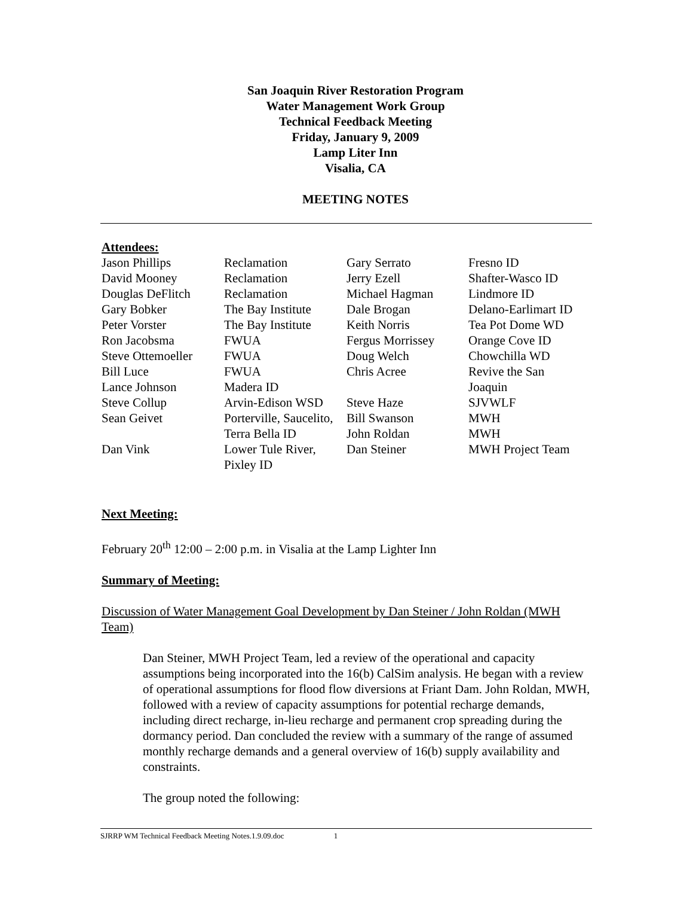San Joaquin River Restoration Program
Water Management Work Group
Technical Feedback Meeting
Friday, January 9, 2009
Lamp Liter Inn
Visalia, CA
MEETING NOTES
Attendees:
| Jason Phillips | Reclamation | Gary Serrato | Fresno ID |
| David Mooney | Reclamation | Jerry Ezell | Shafter-Wasco ID |
| Douglas DeFlitch | Reclamation | Michael Hagman | Lindmore ID |
| Gary Bobker | The Bay Institute | Dale Brogan | Delano-Earlimart ID |
| Peter Vorster | The Bay Institute | Keith Norris | Tea Pot Dome WD |
| Ron Jacobsma | FWUA | Fergus Morrissey | Orange Cove ID |
| Steve Ottemoeller | FWUA | Doug Welch | Chowchilla WD |
| Bill Luce | FWUA | Chris Acree | Revive the San |
| Lance Johnson | Madera ID | | Joaquin |
| Steve Collup | Arvin-Edison WSD | Steve Haze | SJVWLF |
| Sean Geivet | Porterville, Saucelito, | Bill Swanson | MWH |
| | Terra Bella ID | John Roldan | MWH |
| Dan Vink | Lower Tule River, Pixley ID | Dan Steiner | MWH Project Team |
Next Meeting:
February 20<sup>th</sup> 12:00 – 2:00 p.m. in Visalia at the Lamp Lighter Inn
Summary of Meeting:
Discussion of Water Management Goal Development by Dan Steiner / John Roldan (MWH Team)
Dan Steiner, MWH Project Team, led a review of the operational and capacity assumptions being incorporated into the 16(b) CalSim analysis. He began with a review of operational assumptions for flood flow diversions at Friant Dam. John Roldan, MWH, followed with a review of capacity assumptions for potential recharge demands, including direct recharge, in-lieu recharge and permanent crop spreading during the dormancy period. Dan concluded the review with a summary of the range of assumed monthly recharge demands and a general overview of 16(b) supply availability and constraints.
The group noted the following:
SJRRP WM Technical Feedback Meeting Notes.1.9.09.doc 1